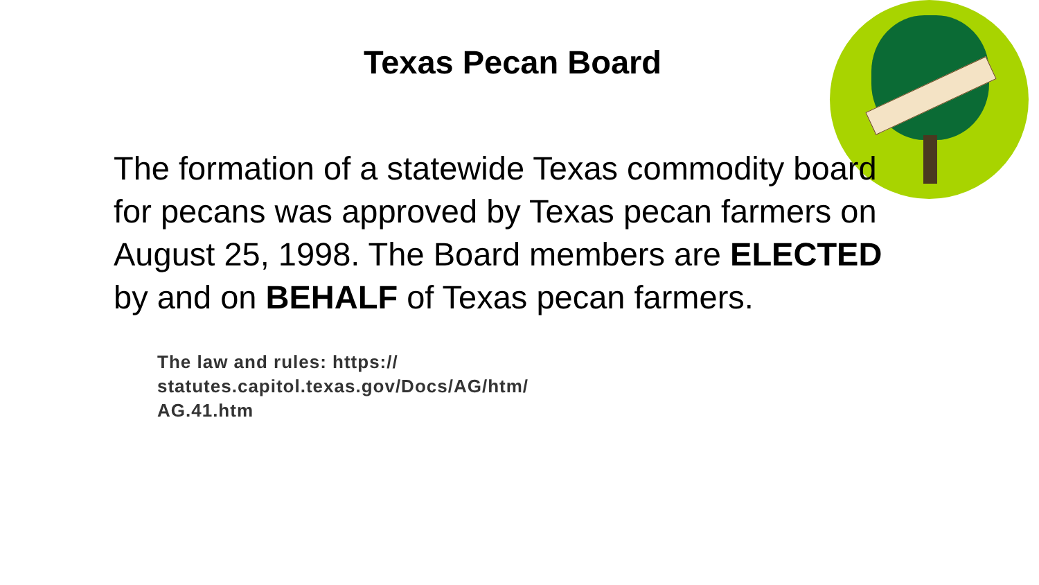Texas Pecan Board
The formation of a statewide Texas commodity board for pecans was approved by Texas pecan farmers on August 25, 1998. The Board members are ELECTED by and on BEHALF of Texas pecan farmers.
The law and rules: https:// statutes.capitol.texas.gov/Docs/AG/htm/ AG.41.htm